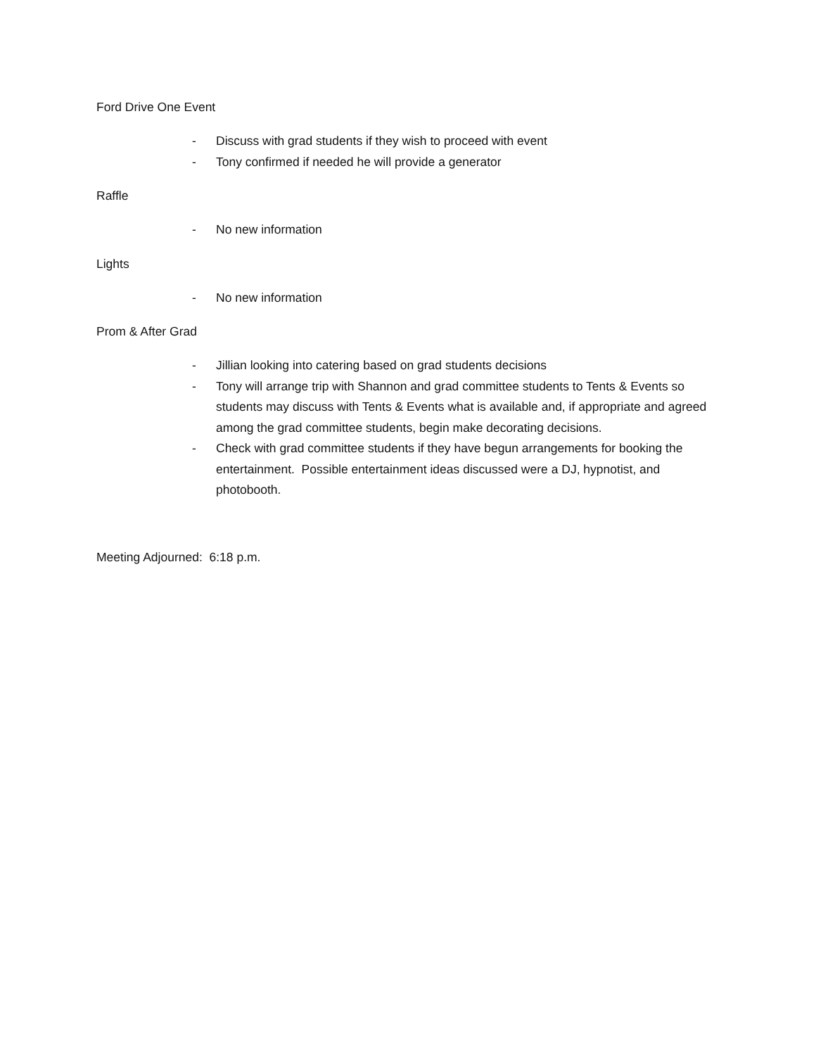Ford Drive One Event
- Discuss with grad students if they wish to proceed with event
- Tony confirmed if needed he will provide a generator
Raffle
- No new information
Lights
- No new information
Prom & After Grad
- Jillian looking into catering based on grad students decisions
- Tony will arrange trip with Shannon and grad committee students to Tents & Events so students may discuss with Tents & Events what is available and, if appropriate and agreed among the grad committee students, begin make decorating decisions.
- Check with grad committee students if they have begun arrangements for booking the entertainment. Possible entertainment ideas discussed were a DJ, hypnotist, and photobooth.
Meeting Adjourned: 6:18 p.m.